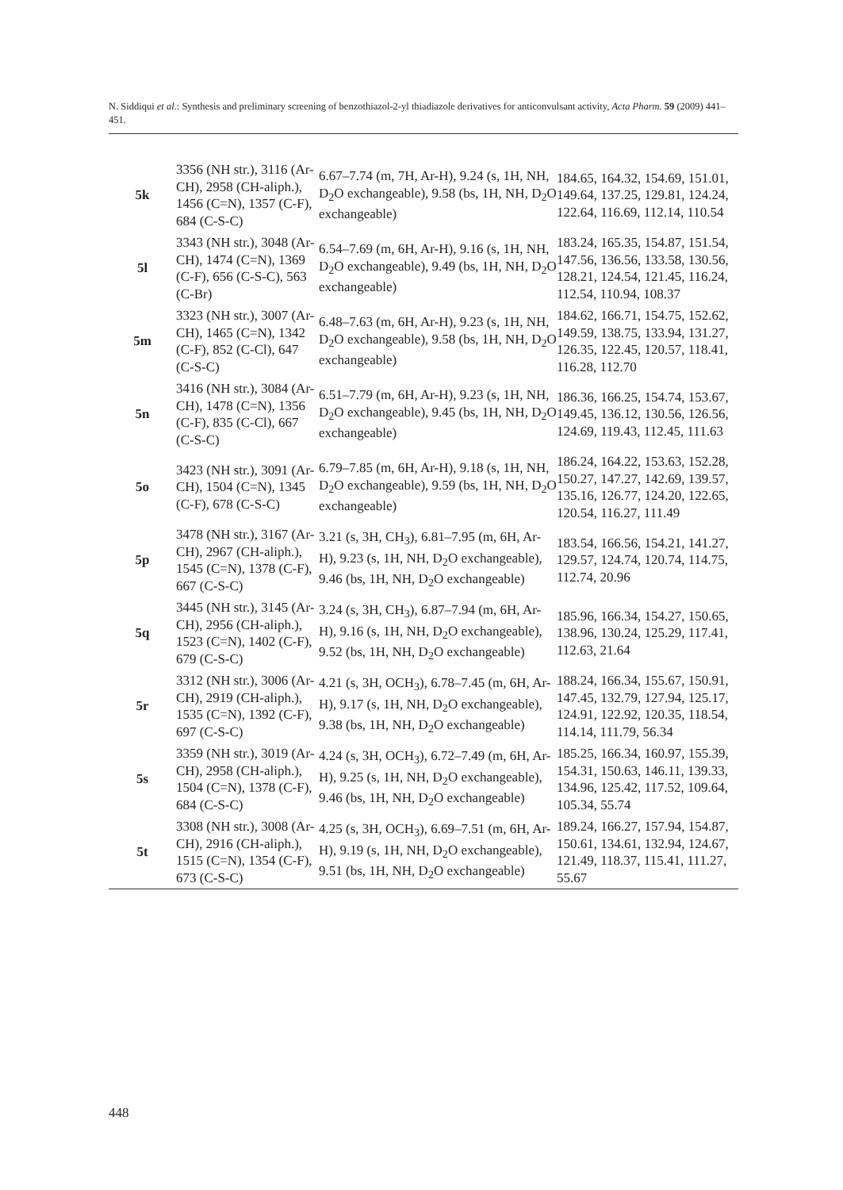N. Siddiqui et al.: Synthesis and preliminary screening of benzothiazol-2-yl thiadiazole derivatives for anticonvulsant activity, Acta Pharm. 59 (2009) 441–451.
| 5k | 3356 (NH str.), 3116 (Ar-CH), 2958 (CH-aliph.), 1456 (C=N), 1357 (C-F), 684 (C-S-C) | 6.67–7.74 (m, 7H, Ar-H), 9.24 (s, 1H, NH, D<sub>2</sub>O exchangeable), 9.58 (bs, 1H, NH, D<sub>2</sub>O exchangeable) | 184.65, 164.32, 154.69, 151.01, 149.64, 137.25, 129.81, 124.24, 122.64, 116.69, 112.14, 110.54 |
| 5l | 3343 (NH str.), 3048 (Ar-CH), 1474 (C=N), 1369 (C-F), 656 (C-S-C), 563 (C-Br) | 6.54–7.69 (m, 6H, Ar-H), 9.16 (s, 1H, NH, D<sub>2</sub>O exchangeable), 9.49 (bs, 1H, NH, D<sub>2</sub>O exchangeable) | 183.24, 165.35, 154.87, 151.54, 147.56, 136.56, 133.58, 130.56, 128.21, 124.54, 121.45, 116.24, 112.54, 110.94, 108.37 |
| 5m | 3323 (NH str.), 3007 (Ar-CH), 1465 (C=N), 1342 (C-F), 852 (C-Cl), 647 (C-S-C) | 6.48–7.63 (m, 6H, Ar-H), 9.23 (s, 1H, NH, D<sub>2</sub>O exchangeable), 9.58 (bs, 1H, NH, D<sub>2</sub>O exchangeable) | 184.62, 166.71, 154.75, 152.62, 149.59, 138.75, 133.94, 131.27, 126.35, 122.45, 120.57, 118.41, 116.28, 112.70 |
| 5n | 3416 (NH str.), 3084 (Ar-CH), 1478 (C=N), 1356 (C-F), 835 (C-Cl), 667 (C-S-C) | 6.51–7.79 (m, 6H, Ar-H), 9.23 (s, 1H, NH, D<sub>2</sub>O exchangeable), 9.45 (bs, 1H, NH, D<sub>2</sub>O exchangeable) | 186.36, 166.25, 154.74, 153.67, 149.45, 136.12, 130.56, 126.56, 124.69, 119.43, 112.45, 111.63 |
| 5o | 3423 (NH str.), 3091 (Ar-CH), 1504 (C=N), 1345 (C-F), 678 (C-S-C) | 6.79–7.85 (m, 6H, Ar-H), 9.18 (s, 1H, NH, D<sub>2</sub>O exchangeable), 9.59 (bs, 1H, NH, D<sub>2</sub>O exchangeable) | 186.24, 164.22, 153.63, 152.28, 150.27, 147.27, 142.69, 139.57, 135.16, 126.77, 124.20, 122.65, 120.54, 116.27, 111.49 |
| 5p | 3478 (NH str.), 3167 (Ar-CH), 2967 (CH-aliph.), 1545 (C=N), 1378 (C-F), 667 (C-S-C) | 3.21 (s, 3H, CH<sub>3</sub>), 6.81–7.95 (m, 6H, Ar-H), 9.23 (s, 1H, NH, D<sub>2</sub>O exchangeable), 9.46 (bs, 1H, NH, D<sub>2</sub>O exchangeable) | 183.54, 166.56, 154.21, 141.27, 129.57, 124.74, 120.74, 114.75, 112.74, 20.96 |
| 5q | 3445 (NH str.), 3145 (Ar-CH), 2956 (CH-aliph.), 1523 (C=N), 1402 (C-F), 679 (C-S-C) | 3.24 (s, 3H, CH<sub>3</sub>), 6.87–7.94 (m, 6H, Ar-H), 9.16 (s, 1H, NH, D<sub>2</sub>O exchangeable), 9.52 (bs, 1H, NH, D<sub>2</sub>O exchangeable) | 185.96, 166.34, 154.27, 150.65, 138.96, 130.24, 125.29, 117.41, 112.63, 21.64 |
| 5r | 3312 (NH str.), 3006 (Ar-CH), 2919 (CH-aliph.), 1535 (C=N), 1392 (C-F), 697 (C-S-C) | 4.21 (s, 3H, OCH<sub>3</sub>), 6.78–7.45 (m, 6H, Ar-H), 9.17 (s, 1H, NH, D<sub>2</sub>O exchangeable), 9.38 (bs, 1H, NH, D<sub>2</sub>O exchangeable) | 188.24, 166.34, 155.67, 150.91, 147.45, 132.79, 127.94, 125.17, 124.91, 122.92, 120.35, 118.54, 114.14, 111.79, 56.34 |
| 5s | 3359 (NH str.), 3019 (Ar-CH), 2958 (CH-aliph.), 1504 (C=N), 1378 (C-F), 684 (C-S-C) | 4.24 (s, 3H, OCH<sub>3</sub>), 6.72–7.49 (m, 6H, Ar-H), 9.25 (s, 1H, NH, D<sub>2</sub>O exchangeable), 9.46 (bs, 1H, NH, D<sub>2</sub>O exchangeable) | 185.25, 166.34, 160.97, 155.39, 154.31, 150.63, 146.11, 139.33, 134.96, 125.42, 117.52, 109.64, 105.34, 55.74 |
| 5t | 3308 (NH str.), 3008 (Ar-CH), 2916 (CH-aliph.), 1515 (C=N), 1354 (C-F), 673 (C-S-C) | 4.25 (s, 3H, OCH<sub>3</sub>), 6.69–7.51 (m, 6H, Ar-H), 9.19 (s, 1H, NH, D<sub>2</sub>O exchangeable), 9.51 (bs, 1H, NH, D<sub>2</sub>O exchangeable) | 189.24, 166.27, 157.94, 154.87, 150.61, 134.61, 132.94, 124.67, 121.49, 118.37, 115.41, 111.27, 55.67 |
448